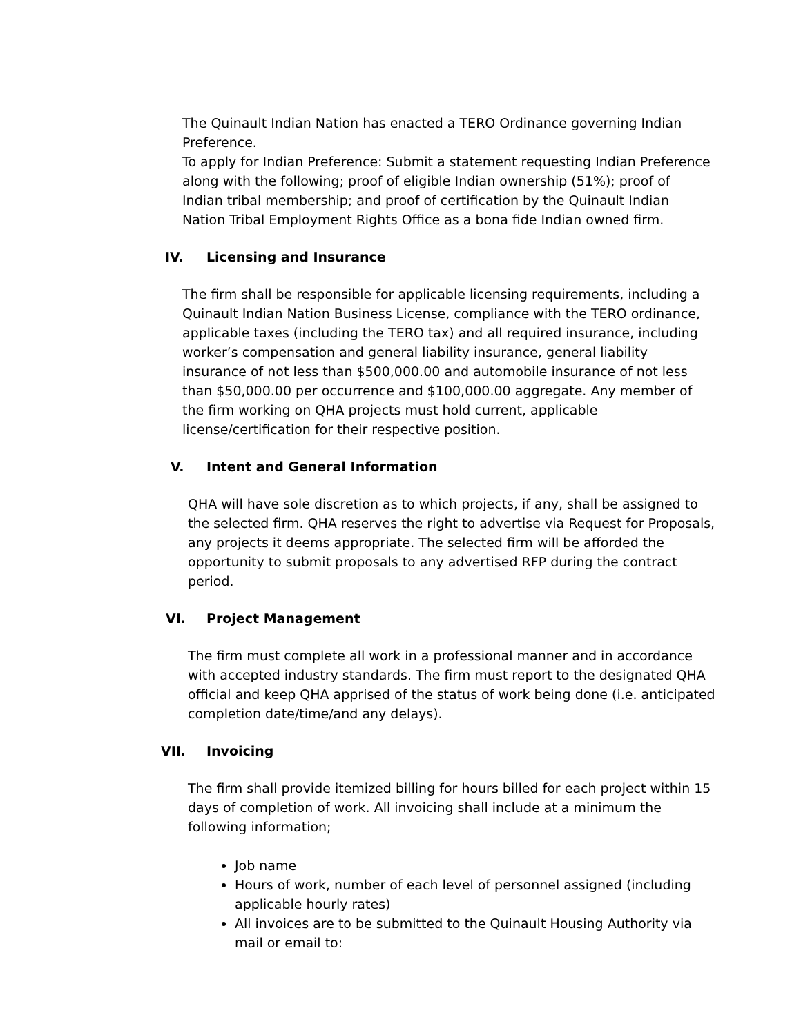The Quinault Indian Nation has enacted a TERO Ordinance governing Indian Preference.
To apply for Indian Preference: Submit a statement requesting Indian Preference along with the following; proof of eligible Indian ownership (51%); proof of Indian tribal membership; and proof of certification by the Quinault Indian Nation Tribal Employment Rights Office as a bona fide Indian owned firm.
IV. Licensing and Insurance
The firm shall be responsible for applicable licensing requirements, including a Quinault Indian Nation Business License, compliance with the TERO ordinance, applicable taxes (including the TERO tax) and all required insurance, including worker’s compensation and general liability insurance, general liability insurance of not less than $500,000.00 and automobile insurance of not less than $50,000.00 per occurrence and $100,000.00 aggregate. Any member of the firm working on QHA projects must hold current, applicable license/certification for their respective position.
V. Intent and General Information
QHA will have sole discretion as to which projects, if any, shall be assigned to the selected firm. QHA reserves the right to advertise via Request for Proposals, any projects it deems appropriate. The selected firm will be afforded the opportunity to submit proposals to any advertised RFP during the contract period.
VI. Project Management
The firm must complete all work in a professional manner and in accordance with accepted industry standards. The firm must report to the designated QHA official and keep QHA apprised of the status of work being done (i.e. anticipated completion date/time/and any delays).
VII. Invoicing
The firm shall provide itemized billing for hours billed for each project within 15 days of completion of work. All invoicing shall include at a minimum the following information;
Job name
Hours of work, number of each level of personnel assigned (including applicable hourly rates)
All invoices are to be submitted to the Quinault Housing Authority via mail or email to: